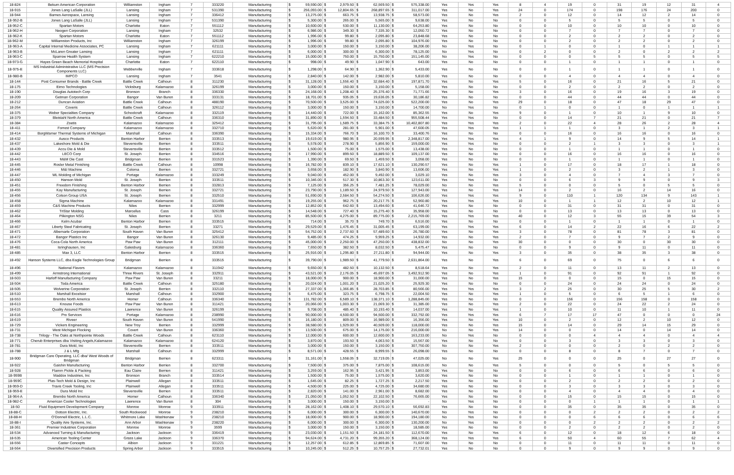| 18-824 | Bekum American Corporation | Williamston | Ingham | 7 | 333220 | Manufacturing | $ 59,590.00 | $ 2,979.50 | $ 62,569.50 | $ 575,338.00 | Yes | Yes | Yes | 8 | 4 | 19 | 0 | 31 | 19 | 12 | 31 | 4 |
| 18-915 | Jones Lang LaSalle (JLL) | Lansing | Ingham | 7 | 531390 | Manufacturing | $ 256,093.00 | $ 12,804.65 | $ 268,897.65 | $ 311,017.00 | Yes | No | Yes | 24 | 0 | 174 | 0 | 198 | 176 | 24 | 200 | 0 |
| 18-944 | Barnes Aerospace, Lansing | Lansing | Ingham | 7 | 336412 | Manufacturing | $ 13,275.00 | $ 663.75 | $ 13,938.75 | $ 58,573.00 | Yes | No | Yes | 2 | 0 | 12 | 0 | 14 | 12 | 2 | 14 | 0 |
| 18-952-B | Jones Lang LaSalle (JLL) | Lansing | Ingham | 7 | 531390 | Manufacturing | $ 5,300.00 | $ 265.00 | $ 5,565.00 | $ 9,638.00 | Yes | No | No | 0 | 0 | 5 | 0 | 5 | 5 | 0 | 5 | 0 |
| 18-952-C | Spartan Motors | Charlotte | Eaton | 7 | 551112 | Manufacturing | $ 10,600.00 | $ 530.00 | $ 11,130.00 | $ 64,253.80 | Yes | No | No | 0 | 0 | 10 | 0 | 10 | 10 | 0 | 10 | 0 |
| 18-962-H | Neogen Corporation | Lansing | Ingham | 7 | 32532 | Manufacturing | $ 6,986.00 | $ 349.30 | $ 7,335.30 | $ 12,050.72 | Yes | No | No | 0 | 0 | 7 | 0 | 7 | 7 | 0 | 7 | 0 |
| 18-962-K | Spartan Motors | Charlotte | Eaton | 7 | 551112 | Manufacturing | $ 1,996.00 | $ 99.80 | $ 2,095.80 | $ 23,848.68 | Yes | No | No | 0 | 0 | 2 | 0 | 2 | 2 | 0 | 2 | 0 |
| 18-962-M | Williamston Products, Inc | Williamston | Ingham | 7 | 326199 | Manufacturing | $ 1,996.00 | $ 99.80 | $ 2,095.80 | $ 104,976.00 | Yes | No | No | 0 | 0 | 2 | 0 | 2 | 2 | 0 | 2 | 0 |
| 18-963-A | Capital Internal Medicine Associates, PC | Lansing | Ingham | 7 | 621111 | Manufacturing | $ 3,000.00 | $ 150.00 | $ 3,150.00 | $ 38,206.00 | No | Yes | No | 0 | 1 | 0 | 0 | 1 | 0 | 1 | 1 | 1 |
| 18-963-B | McLaren Greater Lansing | Lansing | Ingham | 7 | 621111 | Manufacturing | $ 6,000.00 | $ 300.00 | $ 6,300.00 | $ 78,125.00 | No | Yes | No | 0 | 2 | 0 | 0 | 2 | 0 | 2 | 2 | 2 |
| 18-963-C | Sparrow Health System | Lansing | Ingham | 7 | 622210 | Manufacturing | $ 15,000.00 | $ 750.00 | $ 15,750.00 | $ 151,145.00 | No | Yes | No | 0 | 0 | 0 | 5 | 5 | 5 | 0 | 5 | 5 |
| 18-973-G | Hayes Green Beach Memorial Hospital | Charlotte | Eaton | 7 | 622110 | Manufacturing | $ 998.00 | $ 49.90 | $ 1,047.90 | $ 643.00 | Yes | No | No | 0 | 0 | 1 | 0 | 1 | 1 | 0 | 1 | 0 |
| 18-975-E | MS Industrial Administrative LLC (MS Precision Components LLC) | Webberville | Ingham | 7 | 333618 | Manufacturing | $ 1,298.00 | $ 64.90 | $ 1,362.90 | $ 5,433.00 | Yes | No | No | 0 | 0 | 1 | 0 | 1 | 1 | 0 | 1 | 0 |
| 18-980-B | IMPCO | Lansing | Ingham | 7 | 3541 | Manufacturing | $ 2,840.00 | $ 142.00 | $ 2,982.00 | $ 5,810.00 | Yes | No | No | 0 | 0 | 4 | 0 | 4 | 4 | 0 | 4 | 0 |
| 18-144 | Post Consumer Brands - Battle Creek | Battle Creek | Calhoun | 8 | 311230 | Manufacturing | $ 31,128.00 | $ 1,556.40 | $ 32,684.40 | $ 197,871.70 | Yes | No | Yes | 5 | 0 | 16 | 0 | 21 | 16 | 5 | 21 | 0 |
| 18-175 | Eimo Technologies | Vicksburg | Kalamazoo | 8 | 326199 | Manufacturing | $ 3,000.00 | $ 150.00 | $ 3,150.00 | $ 5,158.00 | Yes | No | No | 0 | 0 | 2 | 0 | 2 | 2 | 0 | 2 | 0 |
| 18-190 | Douglas Autotech Corp | Bronson | Branch | 8 | 336330 | Manufacturing | $ 24,168.00 | $ 1,208.40 | $ 25,376.40 | $ 71,771.66 | Yes | No | Yes | 3 | 0 | 16 | 0 | 19 | 16 | 3 | 19 | 0 |
| 18-209 | Getman Corporation | Bangor | Van Buren | 8 | 333131 | Manufacturing | $ 18,701.00 | $ 935.05 | $ 19,636.05 | $ 30,186.82 | Yes | No | No | 0 | 0 | 44 | 0 | 44 | 44 | 0 | 44 | 0 |
| 18-212 | Duncan Aviation | Battle Creek | Calhoun | 8 | 488190 | Manufacturing | $ 70,500.00 | $ 3,525.00 | $ 74,025.00 | $ 522,200.00 | Yes | No | Yes | 29 | 0 | 18 | 0 | 47 | 18 | 29 | 47 | 0 |
| 18-264 | Coveris | Battle Creek | Calhoun | 8 | 326112 | Manufacturing | $ 3,000.00 | $ 150.00 | $ 3,150.00 | $ 14,700.00 | No | Yes | No | 0 | 1 | 0 | 0 | 1 | 0 | 1 | 1 | 1 |
| 18-375 | Weber Specialties Company | Schoolcraft | Kalamazoo | 8 | 332119 | Manufacturing | $ 14,440.00 | $ 722.00 | $ 15,162.00 | $ 85,362.55 | Yes | No | Yes | 9 | 0 | 1 | 0 | 10 | 1 | 9 | 10 | 0 |
| 18-379 | Bleistahl North America | Battle Creek | Calhoun | 8 | 336310 | Manufacturing | $ 31,890.00 | $ 1,594.50 | $ 33,484.50 | $ 955,508.44 | Yes | Yes | No | 0 | 0 | 14 | 7 | 21 | 21 | 0 | 21 | 7 |
| 18-384 | Zoetis | Kalamazoo | Kalamazoo | 8 | 325412 | Manufacturing | $ 31,795.00 | $ 1,589.75 | $ 33,384.75 | $ 10,402,807.80 | Yes | Yes | Yes | 2 | 0 | 22 | 4 | 28 | 26 | 2 | 28 | 4 |
| 18-411 | Forrest Company | Kalamazoo | Kalamazoo | 8 | 332710 | Manufacturing | $ 5,620.00 | $ 281.00 | $ 5,901.00 | $ 47,600.05 | Yes | Yes | Yes | 1 | 1 | 1 | 0 | 3 | 1 | 2 | 3 | 1 |
| 18-414 | BorgWarner Thermal Systems of Michigan | Marshall | Calhoun | 8 | 336390 | Manufacturing | $ 15,334.00 | $ 766.70 | $ 16,100.70 | $ 33,400.76 | Yes | No | No | 0 | 0 | 16 | 0 | 16 | 16 | 0 | 16 | 0 |
| 18-432 | Ausco Products | Benton Harbor | Berrien | 8 | 333513 | Manufacturing | $ 19,619.00 | $ 980.95 | $ 20,599.95 | $ 2,348,817.00 | Yes | Yes | Yes | 4 | 1 | 9 | 0 | 14 | 9 | 5 | 14 | 1 |
| 18-437 | Lakeshore Mold & Die | Stevensville | Berrien | 8 | 333511 | Manufacturing | $ 5,578.00 | $ 278.90 | $ 5,856.90 | $ 159,000.00 | Yes | Yes | No | 0 | 0 | 2 | 1 | 3 | 3 | 0 | 3 | 1 |
| 18-439 | Accu Die & Mold | Stevensville | Berrien | 8 | 333512 | Manufacturing | $ 1,500.00 | $ 75.00 | $ 1,575.00 | $ 13,438.00 | Yes | No | No | 0 | 0 | 1 | 0 | 1 | 1 | 0 | 1 | 0 |
| 18-442 | LECO Corp | St. Joseph | Berrien | 8 | 334516 | Manufacturing | $ 17,990.00 | $ 899.50 | $ 18,889.50 | $ 109,137.00 | Yes | No | No | 0 | 0 | 16 | 0 | 16 | 16 | 0 | 16 | 0 |
| 18-443 | M&M Die Cast | Bridgman | Berrien | 8 | 331523 | Manufacturing | $ 1,390.00 | $ 69.50 | $ 1,459.50 | $ 3,058.00 | Yes | No | No | 0 | 0 | 1 | 0 | 1 | 1 | 0 | 1 | 0 |
| 18-445 | Rosler Metal Finishing | Battle Creek | Calhoun | 8 | 10998 | Manufacturing | $ 16,782.00 | $ 839.10 | $ 17,621.10 | $ 130,290.57 | Yes | No | Yes | 1 | 0 | 17 | 0 | 18 | 17 | 1 | 18 | 0 |
| 18-446 | M&I Machine | Coloma | Berrien | 8 | 332721 | Manufacturing | $ 3,658.00 | $ 182.90 | $ 3,840.90 | $ 13,606.00 | Yes | No | Yes | 1 | 0 | 2 | 0 | 3 | 2 | 1 | 3 | 0 |
| 18-447 | WL Molding of Michigan | Portage | Kalamazoo | 8 | 333249 | Manufacturing | $ 9,040.00 | $ 452.00 | $ 9,492.00 | $ 3,029.10 | Yes | No | Yes | 3 | 0 | 4 | 0 | 7 | 4 | 3 | 7 | 0 |
| 18-450 | Hanson Mold | St. Joseph | Berrien | 8 | 333511 | Manufacturing | $ 10,346.00 | $ 517.30 | $ 10,863.30 | $ 123,611.00 | Yes | Yes | No | 0 | 0 | 6 | 3 | 9 | 9 | 0 | 9 | 3 |
| 18-451 | Freedom Finishing | Benton Harbor | Berrien | 8 | 332813 | Manufacturing | $ 7,125.00 | $ 356.25 | $ 7,481.25 | $ 78,029.00 | No | No | Yes | 5 | 0 | 0 | 0 | 5 | 0 | 5 | 5 | 0 |
| 18-455 | Kay Manufacturing | St. Joseph | Berrien | 8 | 332721 | Manufacturing | $ 23,790.00 | $ 1,189.50 | $ 24,979.50 | $ 127,943.00 | Yes | No | Yes | 14 | 0 | 2 | 0 | 16 | 2 | 14 | 16 | 0 |
| 18-456 | Colson Group USA | St. Joseph | Berrien | 8 | 332510 | Manufacturing | $ 51,690.00 | $ 2,584.50 | $ 54,274.50 | $ 106,626.00 | Yes | Yes | Yes | 9 | 0 | 110 | 1 | 120 | 134 | 9 | 143 | 1 |
| 18-458 | Sigma Machine | Kalamazoo | Kalamazoo | 8 | 331491 | Manufacturing | $ 19,255.00 | $ 962.75 | $ 20,217.75 | $ 52,960.80 | Yes | Yes | Yes | 10 | 0 | 1 | 1 | 12 | 2 | 10 | 12 | 1 |
| 18-459 | C&S Machine Products | Niles | Berrien | 8 | 332999 | Manufacturing | $ 12,852.00 | $ 642.60 | $ 13,494.60 | $ 41,646.72 | Yes | No | No | 0 | 0 | 31 | 0 | 31 | 31 | 0 | 31 | 0 |
| 18-462 | TriStar Molding | Marcellus | Cass | 8 | 326199 | Manufacturing | $ 14,548.00 | $ 727.40 | $ 15,275.40 | $ 35,958.00 | Yes | No | No | 0 | 0 | 13 | 0 | 13 | 13 | 0 | 13 | 0 |
| 18-464 | Pilkington NSG | Niles | Berrien | 8 | 3211 | Manufacturing | $ 85,500.00 | $ 4,275.00 | $ 89,775.00 | $ 2,215,769.00 | Yes | Yes | Yes | 40 | 0 | 12 | 3 | 55 | 15 | 39 | 54 | 3 |
| 18-466 | Kelm Acubar | Benton Harbor | Berrien | 8 | 333515 | Manufacturing | $ 714.00 | $ 35.70 | $ 749.70 | $ 6,516.00 | Yes | No | No | 0 | 0 | 1 | 0 | 1 | 1 | 0 | 1 | 0 |
| 18-467 | Liberty Steel Fabricating | St. Joseph | Berrien | 8 | 33271 | Manufacturing | $ 29,529.00 | $ 1,476.45 | $ 31,005.45 | $ 63,199.00 | Yes | Yes | Yes | 6 | 0 | 14 | 2 | 22 | 16 | 6 | 22 | 2 |
| 18-471 | Albemarle Corporation | South Haven | Van Buren | 8 | 325412 | Manufacturing | $ 54,752.00 | $ 2,737.60 | $ 57,489.60 | $ 26,780.00 | Yes | No | Yes | 3 | 0 | 78 | 0 | 81 | 78 | 3 | 81 | 0 |
| 18-472 | Bangor Plastics Inc | Bangor | Van Buren | 8 | 326130 | Manufacturing | $ 9,485.00 | $ 474.25 | $ 9,959.25 | $ 14,932.00 | Yes | No | Yes | 2 | 0 | 7 | 0 | 9 | 7 | 2 | 9 | 0 |
| 18-476 | Coca-Cola North America | Paw Paw | Van Buren | 8 | 312111 | Manufacturing | $ 45,000.00 | $ 2,250.00 | $ 47,250.00 | $ 438,832.00 | No | No | Yes | 30 | 0 | 0 | 0 | 30 | 0 | 30 | 30 | 0 |
| 18-481 | Isringhausen, Inc | Galesburg | Kalamazoo | 8 | 336360 | Manufacturing | $ 7,650.00 | $ 382.50 | $ 8,032.50 | $ 5,475.47 | Yes | No | No | 0 | 0 | 9 | 0 | 9 | 11 | 0 | 11 | 0 |
| 18-485 | Max 3, LLC | Benton Harbor | Berrien | 8 | 333515 | Manufacturing | $ 25,916.00 | $ 1,295.80 | $ 27,211.80 | $ 94,944.00 | Yes | No | Yes | 3 | 0 | 35 | 0 | 38 | 35 | 3 | 38 | 0 |
| 18-492 | Hanson Systems LLC, dba Eagle Technologies Group | Bridgman | Berrien | 8 | 333515 | Manufacturing | $ 39,790.00 | $ 1,989.50 | $ 41,779.50 | $ 2,631,864.00 | Yes | No | Yes | 6 | 0 | 69 | 0 | 75 | 0 | 6 | 6 | 0 |
| 18-496 | National Flavors | Kalamazoo | Kalamazoo | 8 | 311942 | Manufacturing | $ 9,650.00 | $ 482.50 | $ 10,132.50 | $ 8,518.64 | Yes | No | Yes | 2 | 0 | 11 | 0 | 13 | 11 | 2 | 13 | 0 |
| 18-499 | Armstrong International | Three Rivers | St. Joseph | 8 | 332911 | Manufacturing | $ 43,521.00 | $ 2,176.05 | $ 45,697.05 | $ 3,492,912.90 | Yes | No | Yes | 1 | 0 | 91 | 0 | 92 | 91 | 1 | 92 | 0 |
| 18-503 | Harloff Manufacturing Company | Paw Paw | Van Buren | 8 | 33211 | Manufacturing | $ 18,000.00 | $ 900.00 | $ 18,900.00 | $ 31,000.00 | Yes | No | Yes | 15 | 0 | 0 | 0 | 15 | 0 | 15 | 15 | 0 |
| 18-504 | Toda America | Battle Creek | Calhoun | 8 | 325180 | Manufacturing | $ 20,024.00 | $ 1,001.20 | $ 21,025.20 | $ 25,929.30 | Yes | No | No | 0 | 0 | 24 | 0 | 24 | 24 | 0 | 24 | 0 |
| 18-505 | Wolverine Corporation | St. Joseph | Berrien | 8 | 332110 | Manufacturing | $ 27,337.00 | $ 1,366.85 | $ 28,703.85 | $ 80,566.00 | Yes | Yes | Yes | 3 | 2 | 25 | 0 | 30 | 25 | 5 | 30 | 2 |
| 18-510 | Marshall Excelsior | Marshall | Calhoun | 8 | 332900 | Manufacturing | $ 6,475.00 | $ 323.75 | $ 6,798.75 | $ 22,004.50 | Yes | No | Yes | 1 | 0 | 5 | 0 | 6 | 5 | 1 | 6 | 0 |
| 18-553 | Brembo North America | Homer | Calhoun | 8 | 336340 | Manufacturing | $ 131,782.00 | $ 6,589.10 | $ 138,371.10 | $ 1,288,845.00 | Yes | No | No | 0 | 0 | 156 | 0 | 156 | 158 | 0 | 158 | 0 |
| 18-613 | Knouse Foods | Paw Paw | Van Buren | 8 | 311421 | Manufacturing | $ 20,066.00 | $ 1,003.30 | $ 21,069.30 | $ 31,385.00 | Yes | No | Yes | 2 | 0 | 22 | 0 | 24 | 22 | 2 | 24 | 0 |
| 18-615 | Quality Assured Plastics | Lawrence | Van Buren | 8 | 326199 | Manufacturing | $ 9,708.00 | $ 485.40 | $ 10,193.40 | $ 14,037.00 | Yes | No | Yes | 1 | 0 | 10 | 0 | 11 | 10 | 1 | 11 | 0 |
| 18-616 | Pro Services | Portage | Kalamazoo | 8 | 238990 | Manufacturing | $ 90,000.00 | $ 4,500.00 | $ 94,500.00 | $ 332,792.00 | Yes | Yes | Yes | 6 | 7 | 17 | 17 | 47 | 0 | 0 | 0 | 24 |
| 18-619 | Riveer | South Haven | Van Buren | 8 | 541990 | Manufacturing | $ 16,180.00 | $ 809.00 | $ 16,989.00 | $ 16,356.00 | Yes | No | Yes | 10 | 0 | 2 | 0 | 12 | 2 | 10 | 12 | 0 |
| 18-729 | Vickers Engineering | New Troy | Berrien | 8 | 332999 | Manufacturing | $ 38,580.00 | $ 1,929.00 | $ 40,509.00 | $ 118,000.00 | Yes | No | Yes | 15 | 0 | 14 | 0 | 29 | 14 | 15 | 29 | 0 |
| 18-731 | West Michigan Flocking | Covert | Van Buren | 8 | 336360 | Manufacturing | $ 13,500.00 | $ 675.00 | $ 14,175.00 | $ 216,000.00 | No | No | Yes | 14 | 0 | 0 | 0 | 14 | 0 | 14 | 14 | 0 |
| 18-738 | Trilogy - The Oaks at Northpointe Woods | Battle Creek | Calhoun | 8 | 623110 | Manufacturing | $ 12,000.00 | $ 600.00 | $ 12,600.00 | $ 163,233.00 | No | Yes | No | 0 | 0 | 0 | 4 | 4 | 4 | 0 | 4 | 4 |
| 18-771 | Cherub Enterprises dba Visiting Angels,Kalamazoo | Kalamazoo | Kalamazoo | 8 | 624120 | Manufacturing | $ 3,870.00 | $ 193.50 | $ 4,063.50 | $ 15,567.00 | Yes | No | No | 0 | 0 | 3 | 0 | 3 | 3 | 0 | 3 | 0 |
| 18-781 | Dura Mold, Inc | Stevensville | Berrien | 8 | 333511 | Manufacturing | $ 3,000.00 | $ 150.00 | $ 3,150.00 | $ 307,750.00 | No | No | Yes | 2 | 0 | 0 | 0 | 2 | 0 | 2 | 2 | 0 |
| 18-788 | J & L Mfg | Marshall | Calhoun | 8 | 332999 | Manufacturing | $ 8,571.00 | $ 428.55 | $ 8,999.55 | $ 26,098.00 | Yes | No | No | 0 | 0 | 8 | 0 | 8 | 7 | 0 | 7 | 0 |
| 18-900 | Bridgman Care Operating, LLC dba/ West Woods of Bridgman | Bridgman | Berrien | 8 | 623311 | Manufacturing | $ 31,161.00 | $ 1,558.05 | $ 32,719.05 | $ 47,025.00 | No | No | Yes | 25 | 0 | 0 | 0 | 25 | 0 | 27 | 27 | 0 |
| 18-922 | Gaishin Manufacturing | Benton Harbor | Berrien | 8 | 332700 | Manufacturing | $ 7,500.00 | $ 375.00 | $ 7,875.00 | $ 108,615.00 | No | No | Yes | 5 | 0 | 0 | 0 | 5 | 0 | 5 | 5 | 0 |
| 18-928 | Flamm Pickle & Packing | Eau Claire | Berrien | 8 | 311421 | Manufacturing | $ 3,259.00 | $ 162.95 | $ 3,421.95 | $ 3,853.00 | Yes | No | No | 0 | 0 | 6 | 0 | 6 | 6 | 0 | 6 | 0 |
| 18-959B | Maddox Industries, Inc | Bronson | Branch | 8 | 333514 | Manufacturing | $ 1,500.00 | $ 75.00 | $ 1,575.00 | $ 3,620.00 | Yes | No | No | 0 | 0 | 1 | 0 | 1 | 1 | 0 | 1 | 0 |
| 18-959C | Plas-Tech Mold & Design, Inc | Plainwell | Allegan | 8 | 333511 | Manufacturing | $ 1,645.00 | $ 82.25 | $ 1,727.25 | $ 2,217.50 | Yes | No | No | 0 | 0 | 2 | 0 | 2 | 2 | 0 | 2 | 0 |
| 18-959-D | Travis Creek Tooling, Inc | Plainwell | Allegan | 8 | 333511 | Manufacturing | $ 4,500.00 | $ 225.00 | $ 4,725.00 | $ 34,680.00 | Yes | No | No | 0 | 0 | 3 | 0 | 3 | 3 | 0 | 3 | 0 |
| 18-959-E | Dura Mold Inc | Stevensville | Berrien | 8 | 333511 | Manufacturing | $ 2,820.00 | $ 141.00 | $ 2,961.00 | $ 8,682.00 | Yes | No | No | 0 | 0 | 4 | 0 | 4 | 4 | 0 | 4 | 0 |
| 18-964-A | Brembo North America | Homer | Calhoun | 8 | 336340 | Manufacturing | $ 21,050.00 | $ 1,052.50 | $ 22,102.50 | $ 76,665.00 | Yes | No | No | 0 | 0 | 15 | 0 | 15 | 15 | 0 | 15 | 0 |
| 18-982-C | American Cooler Technologies | Lawrence | Van Buren | 8 | 304 | Manufacturing | $ 3,000.00 | $ 150.00 | $ 3,150.00 | $ - | No | Yes | No | 0 | 0 | 0 | 1 | 1 | 1 | 0 | 1 | 1 |
| 18-50 | Fluid Equipment Development Company | Monroe | Monroe | 9 | 333911 | Manufacturing | $ 28,162.00 | $ 1,408.10 | $ 29,570.10 | $ 56,692.83 | Yes | No | No | 0 | 0 | 35 | 0 | 35 | 35 | 0 | 35 | 0 |
| 18-88-C | Dotson Electric, Inc. | South Rockwood | Monroe | 9 | 238210 | Manufacturing | $ 6,000.00 | $ 300.00 | $ 6,300.00 | $ 140,670.00 | No | Yes | No | 0 | 0 | 0 | 2 | 2 | 2 | 0 | 2 | 2 |
| 18-88-H | O'Donnell Electric, L.L.C. | Whitmore Lake | Washtenaw | 9 | 238210 | Manufacturing | $ 18,000.00 | $ 900.00 | $ 18,900.00 | $ 194,180.00 | No | Yes | No | 0 | 0 | 0 | 6 | 6 | 6 | 0 | 6 | 6 |
| 18-88-I | Quality Aire Systems, Inc. | Ann Arbor | Washtenaw | 9 | 238220 | Manufacturing | $ 6,000.00 | $ 300.00 | $ 6,300.00 | $ 130,200.00 | No | Yes | No | 0 | 0 | 0 | 2 | 2 | 2 | 0 | 2 | 2 |
| 18-361 | Premier Industries Corporation | Monroe | Monroe | 9 | 3599 | Manufacturing | $ 3,000.00 | $ 150.00 | $ 3,150.00 | $ 18,585.00 | Yes | No | No | 0 | 0 | 2 | 0 | 2 | 2 | 0 | 2 | 0 |
| 18-534 | Advanced Turning & Manufacturing | Jackson | Jackson | 9 | 336419 | Manufacturing | $ 23,030.00 | $ 1,151.50 | $ 24,181.50 | $ 112,670.00 | Yes | No | Yes | 6 | 0 | 12 | 0 | 18 | 12 | 6 | 18 | 0 |
| 18-535 | American Tooling Center | Grass Lake | Jackson | 9 | 336370 | Manufacturing | $ 94,624.00 | $ 4,731.20 | $ 99,355.20 | $ 368,124.00 | Yes | Yes | Yes | 6 | 0 | 50 | 4 | 60 | 55 | 7 | 62 | 4 |
| 18-556 | Caster Concepts | Albion | Jackson | 9 | 331221 | Manufacturing | $ 12,257.00 | $ 612.85 | $ 12,869.85 | $ 71,607.00 | Yes | No | No | 0 | 0 | 11 | 0 | 11 | 11 | 0 | 11 | 0 |
| 18-564 | Diversified Precision Products | Spring Arbor | Jackson | 9 | 333515 | Manufacturing | $ 10,245.00 | $ 512.25 | $ 10,757.25 | $ 27,732.01 | Yes | No | No | 0 | 0 | 9 | 0 | 9 | 9 | 0 | 9 | 0 |